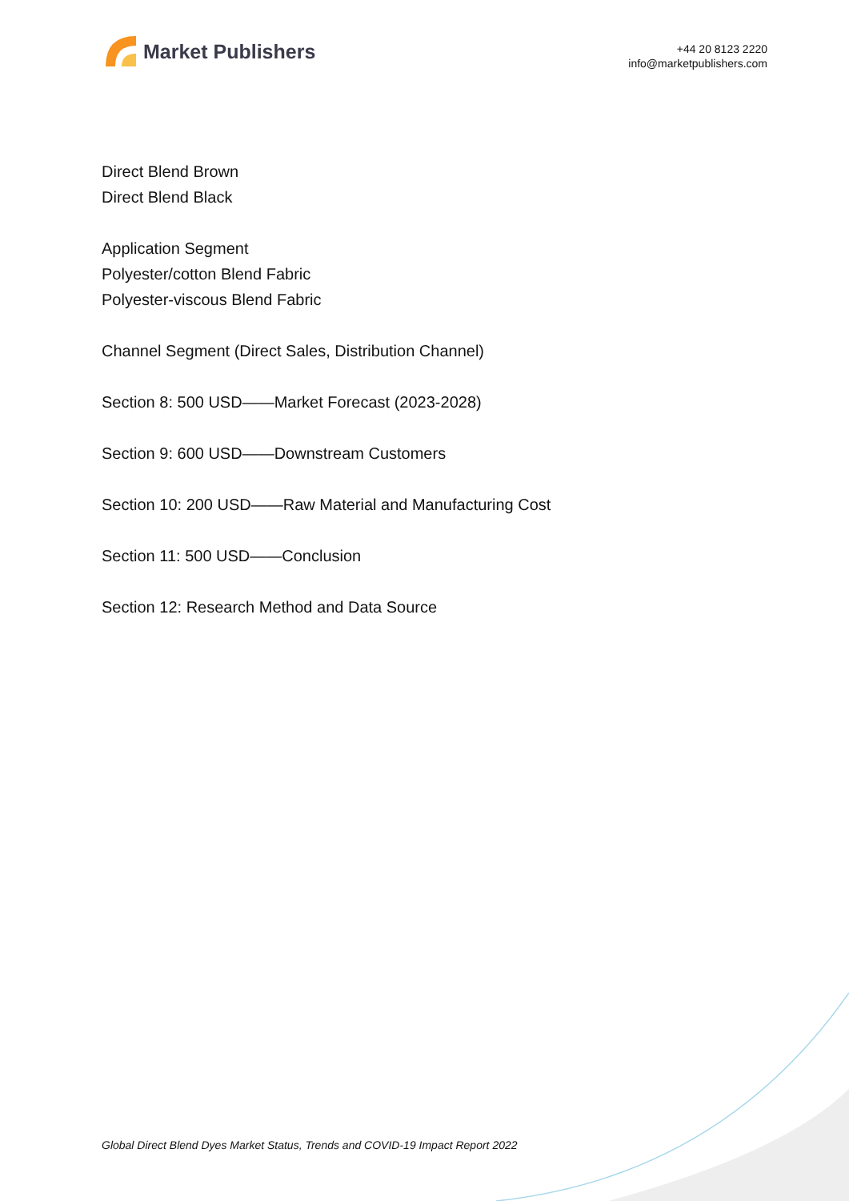Market Publishers
+44 20 8123 2220
info@marketpublishers.com
Direct Blend Brown
Direct Blend Black
Application Segment
Polyester/cotton Blend Fabric
Polyester-viscous Blend Fabric
Channel Segment (Direct Sales, Distribution Channel)
Section 8: 500 USD——Market Forecast (2023-2028)
Section 9: 600 USD——Downstream Customers
Section 10: 200 USD——Raw Material and Manufacturing Cost
Section 11: 500 USD——Conclusion
Section 12: Research Method and Data Source
Global Direct Blend Dyes Market Status, Trends and COVID-19 Impact Report 2022